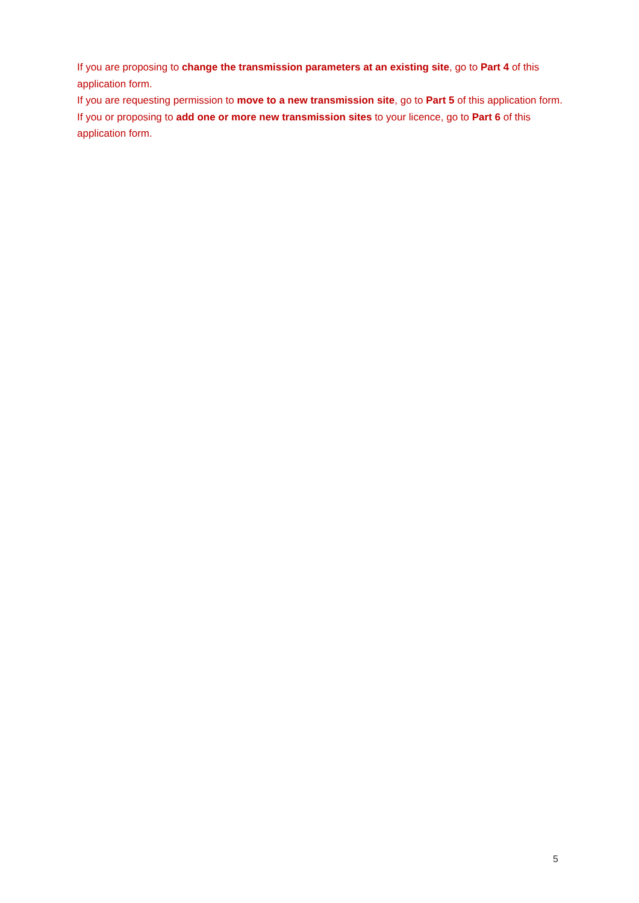If you are proposing to change the transmission parameters at an existing site, go to Part 4 of this application form.
If you are requesting permission to move to a new transmission site, go to Part 5 of this application form.
If you or proposing to add one or more new transmission sites to your licence, go to Part 6 of this application form.
5